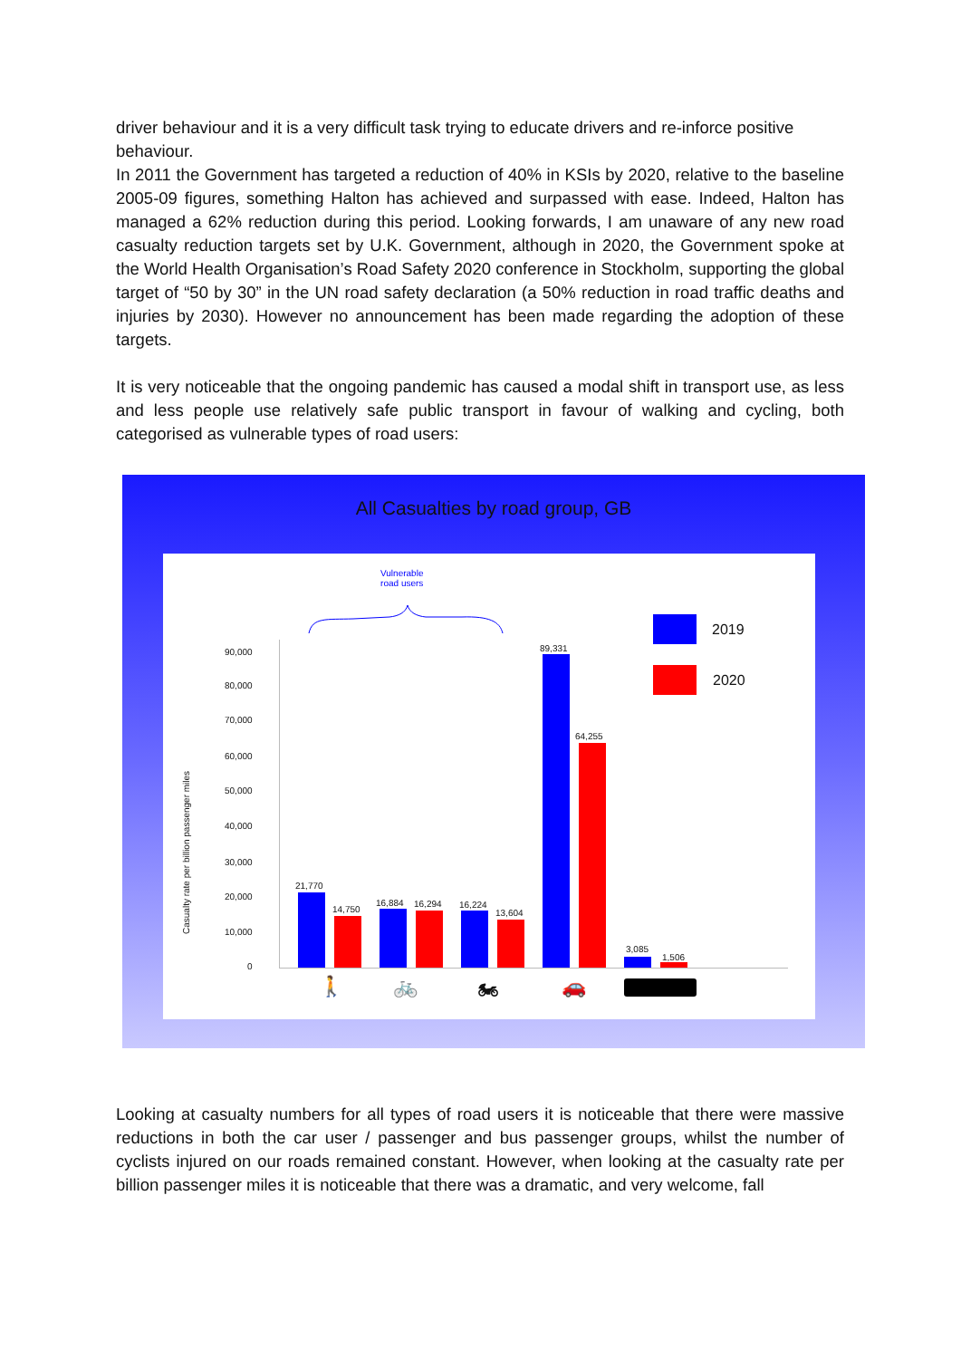driver behaviour and it is a very difficult task trying to educate drivers and re-inforce positive behaviour.
In 2011 the Government has targeted a reduction of 40% in KSIs by 2020, relative to the baseline 2005-09 figures, something Halton has achieved and surpassed with ease. Indeed, Halton has managed a 62% reduction during this period. Looking forwards, I am unaware of any new road casualty reduction targets set by U.K. Government, although in 2020, the Government spoke at the World Health Organisation’s Road Safety 2020 conference in Stockholm, supporting the global target of “50 by 30” in the UN road safety declaration (a 50% reduction in road traffic deaths and injuries by 2030). However no announcement has been made regarding the adoption of these targets.
It is very noticeable that the ongoing pandemic has caused a modal shift in transport use, as less and less people use relatively safe public transport in favour of walking and cycling, both categorised as vulnerable types of road users:
All Casualties by road group, GB
Vulnerable
road users
Casualty rate per billion passenger miles
90,000
80,000
70,000
60,000
50,000
40,000
30,000
20,000
10,000
0
21,770
14,750
16,884 16,294 16,224
13,604
89,331
64,255
3,085
1,506
🚶 🚲 🏍 🚗
2019
2020
Looking at casualty numbers for all types of road users it is noticeable that there were massive reductions in both the car user / passenger and bus passenger groups, whilst the number of cyclists injured on our roads remained constant. However, when looking at the casualty rate per billion passenger miles it is noticeable that there was a dramatic, and very welcome, fall